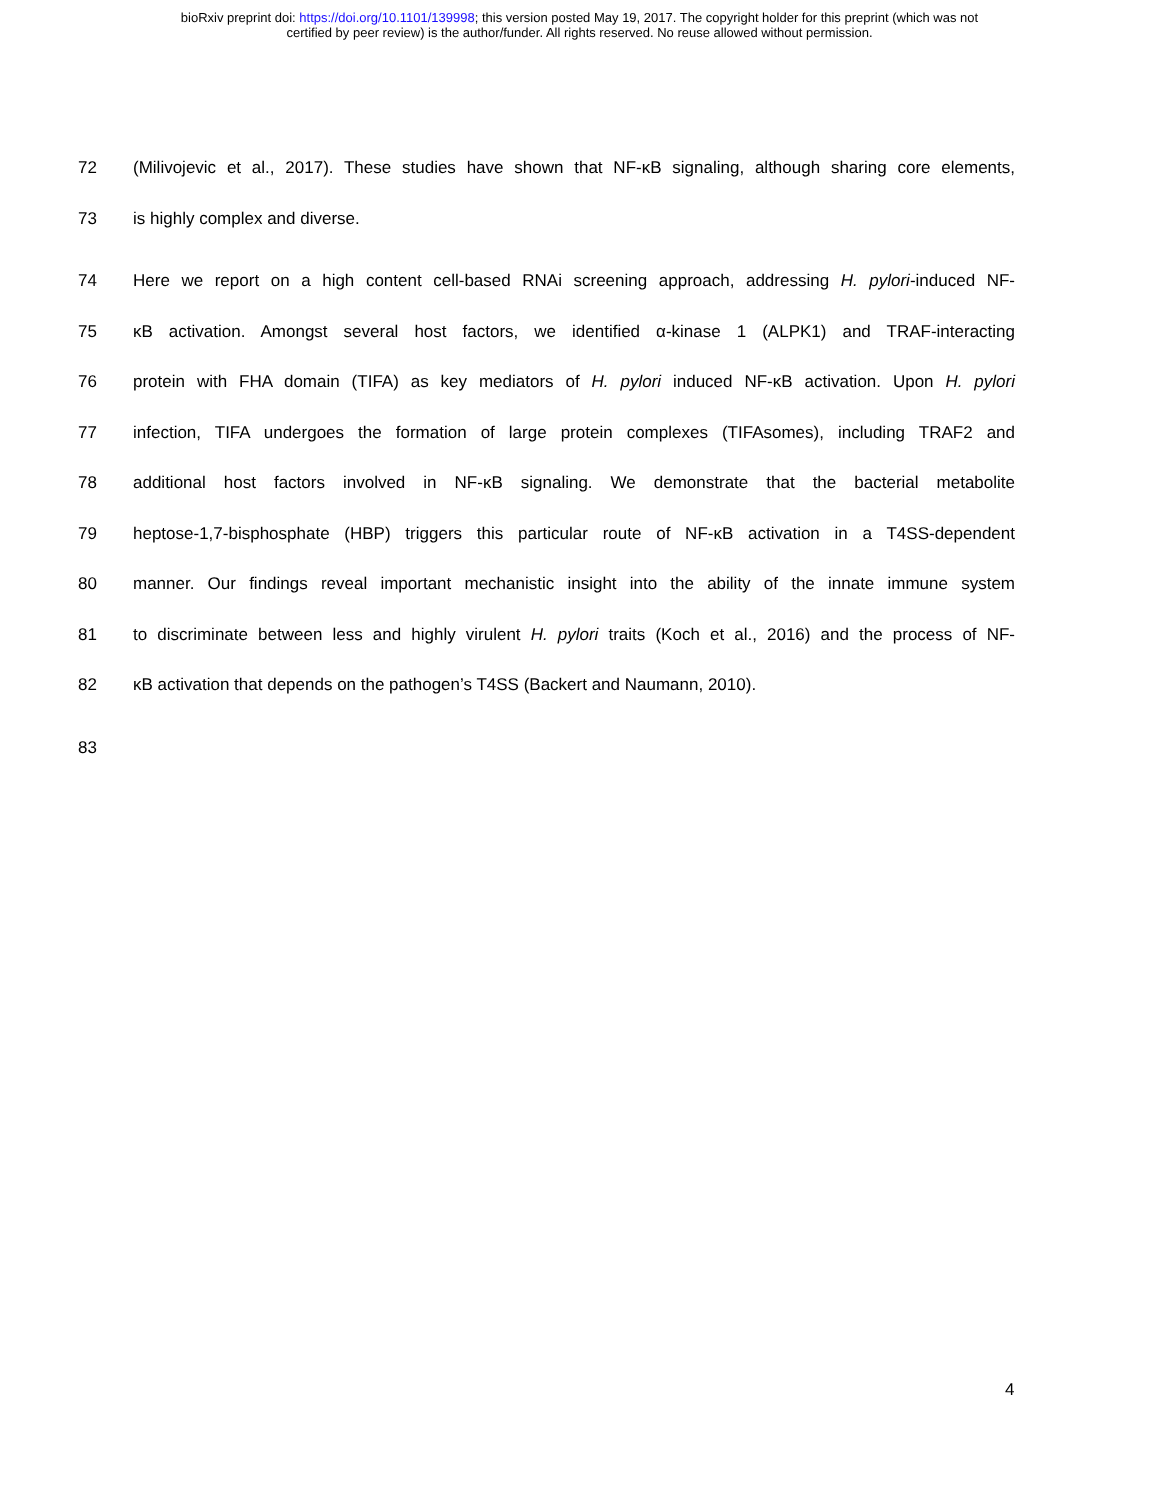bioRxiv preprint doi: https://doi.org/10.1101/139998; this version posted May 19, 2017. The copyright holder for this preprint (which was not
certified by peer review) is the author/funder. All rights reserved. No reuse allowed without permission.
72 (Milivojevic et al., 2017). These studies have shown that NF-κB signaling, although sharing core elements,
73 is highly complex and diverse.
74 Here we report on a high content cell-based RNAi screening approach, addressing H. pylori-induced NF-
75 κB activation. Amongst several host factors, we identified α-kinase 1 (ALPK1) and TRAF-interacting
76 protein with FHA domain (TIFA) as key mediators of H. pylori induced NF-κB activation. Upon H. pylori
77 infection, TIFA undergoes the formation of large protein complexes (TIFAsomes), including TRAF2 and
78 additional host factors involved in NF-κB signaling. We demonstrate that the bacterial metabolite
79 heptose-1,7-bisphosphate (HBP) triggers this particular route of NF-κB activation in a T4SS-dependent
80 manner. Our findings reveal important mechanistic insight into the ability of the innate immune system
81 to discriminate between less and highly virulent H. pylori traits (Koch et al., 2016) and the process of NF-
82 κB activation that depends on the pathogen’s T4SS (Backert and Naumann, 2010).
83
4